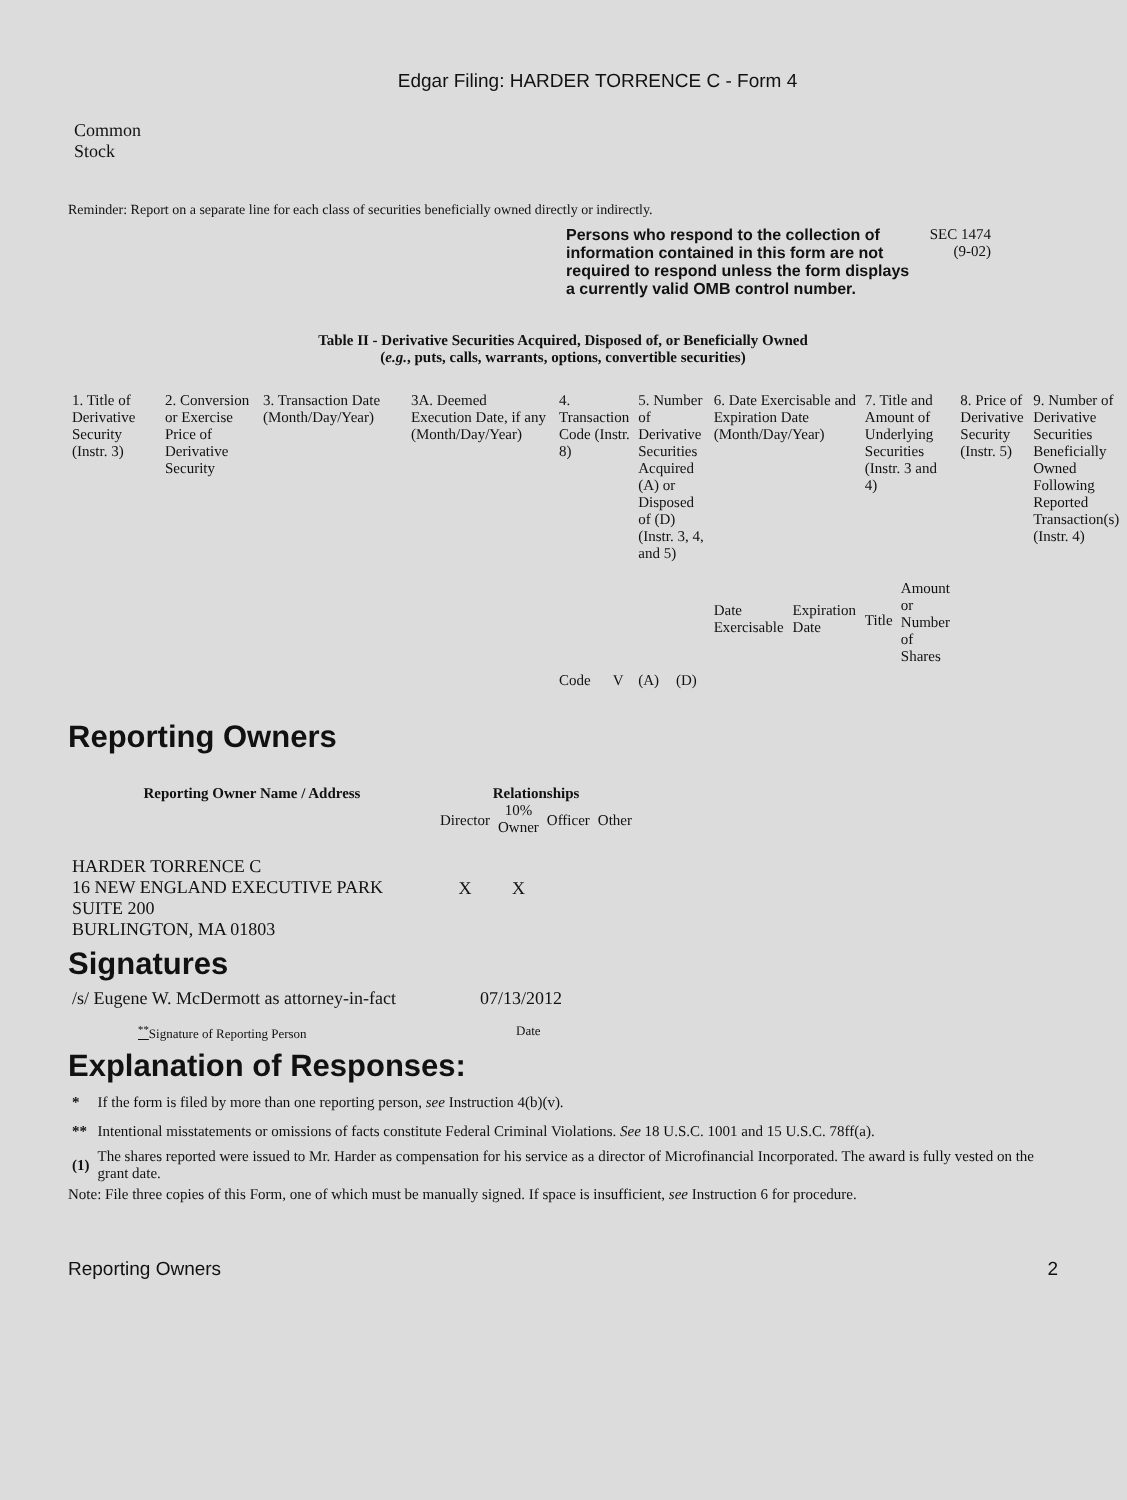Edgar Filing: HARDER TORRENCE C - Form 4
Common
Stock
Reminder: Report on a separate line for each class of securities beneficially owned directly or indirectly.
Persons who respond to the collection of information contained in this form are not required to respond unless the form displays a currently valid OMB control number.
SEC 1474
(9-02)
Table II - Derivative Securities Acquired, Disposed of, or Beneficially Owned
(e.g., puts, calls, warrants, options, convertible securities)
| 1. Title of Derivative Security (Instr. 3) | 2. Conversion or Exercise Price of Derivative Security | 3. Transaction Date (Month/Day/Year) | 3A. Deemed Execution Date, if any (Month/Day/Year) | 4. Transaction Code (Instr. 8) | | 5. Number of Derivative Securities Acquired (A) or Disposed of (D) (Instr. 3, 4, and 5) | | 6. Date Exercisable and Expiration Date (Month/Day/Year) | | 7. Title and Amount of Underlying Securities (Instr. 3 and 4) | | 8. Price of Derivative Security (Instr. 5) | 9. Number of Derivative Securities Beneficially Owned Following Reported Transaction(s) (Instr. 4) |
| | | | | Code | V | (A) | (D) | Date Exercisable | Expiration Date | Title | Amount or Number of Shares | | |
Reporting Owners
| Reporting Owner Name / Address | Relationships | | | |
| --- | --- | --- | --- | --- |
| | Director | 10% Owner | Officer | Other |
| HARDER TORRENCE C 16 NEW ENGLAND EXECUTIVE PARK SUITE 200 BURLINGTON, MA 01803 | X | X | | |
Signatures
| /s/ Eugene W. McDermott as attorney-in-fact | 07/13/2012 |
| <sup>**</sup> Signature of Reporting Person | Date |
Explanation of Responses:
| * | If the form is filed by more than one reporting person, see Instruction 4(b)(v). |
| ** | Intentional misstatements or omissions of facts constitute Federal Criminal Violations. See 18 U.S.C. 1001 and 15 U.S.C. 78ff(a). |
| (1) | The shares reported were issued to Mr. Harder as compensation for his service as a director of Microfinancial Incorporated. The award is fully vested on the grant date. |
Note: File three copies of this Form, one of which must be manually signed. If space is insufficient, see Instruction 6 for procedure.
Reporting Owners 2